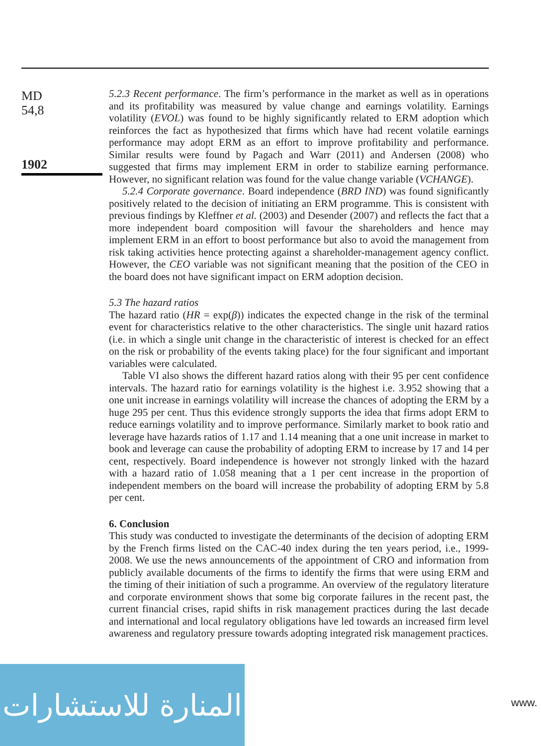MD
54,8
1902
5.2.3 Recent performance. The firm’s performance in the market as well as in operations and its profitability was measured by value change and earnings volatility. Earnings volatility (EVOL) was found to be highly significantly related to ERM adoption which reinforces the fact as hypothesized that firms which have had recent volatile earnings performance may adopt ERM as an effort to improve profitability and performance. Similar results were found by Pagach and Warr (2011) and Andersen (2008) who suggested that firms may implement ERM in order to stabilize earning performance. However, no significant relation was found for the value change variable (VCHANGE).
5.2.4 Corporate governance. Board independence (BRD IND) was found significantly positively related to the decision of initiating an ERM programme. This is consistent with previous findings by Kleffner et al. (2003) and Desender (2007) and reflects the fact that a more independent board composition will favour the shareholders and hence may implement ERM in an effort to boost performance but also to avoid the management from risk taking activities hence protecting against a shareholder-management agency conflict. However, the CEO variable was not significant meaning that the position of the CEO in the board does not have significant impact on ERM adoption decision.
5.3 The hazard ratios
The hazard ratio (HR = exp(β)) indicates the expected change in the risk of the terminal event for characteristics relative to the other characteristics. The single unit hazard ratios (i.e. in which a single unit change in the characteristic of interest is checked for an effect on the risk or probability of the events taking place) for the four significant and important variables were calculated.
Table VI also shows the different hazard ratios along with their 95 per cent confidence intervals. The hazard ratio for earnings volatility is the highest i.e. 3.952 showing that a one unit increase in earnings volatility will increase the chances of adopting the ERM by a huge 295 per cent. Thus this evidence strongly supports the idea that firms adopt ERM to reduce earnings volatility and to improve performance. Similarly market to book ratio and leverage have hazards ratios of 1.17 and 1.14 meaning that a one unit increase in market to book and leverage can cause the probability of adopting ERM to increase by 17 and 14 per cent, respectively. Board independence is however not strongly linked with the hazard with a hazard ratio of 1.058 meaning that a 1 per cent increase in the proportion of independent members on the board will increase the probability of adopting ERM by 5.8 per cent.
6. Conclusion
This study was conducted to investigate the determinants of the decision of adopting ERM by the French firms listed on the CAC-40 index during the ten years period, i.e., 1999-2008. We use the news announcements of the appointment of CRO and information from publicly available documents of the firms to identify the firms that were using ERM and the timing of their initiation of such a programme. An overview of the regulatory literature and corporate environment shows that some big corporate failures in the recent past, the current financial crises, rapid shifts in risk management practices during the last decade and international and local regulatory obligations have led towards an increased firm level awareness and regulatory pressure towards adopting integrated risk management practices.
المنارة للاستشارات
www.